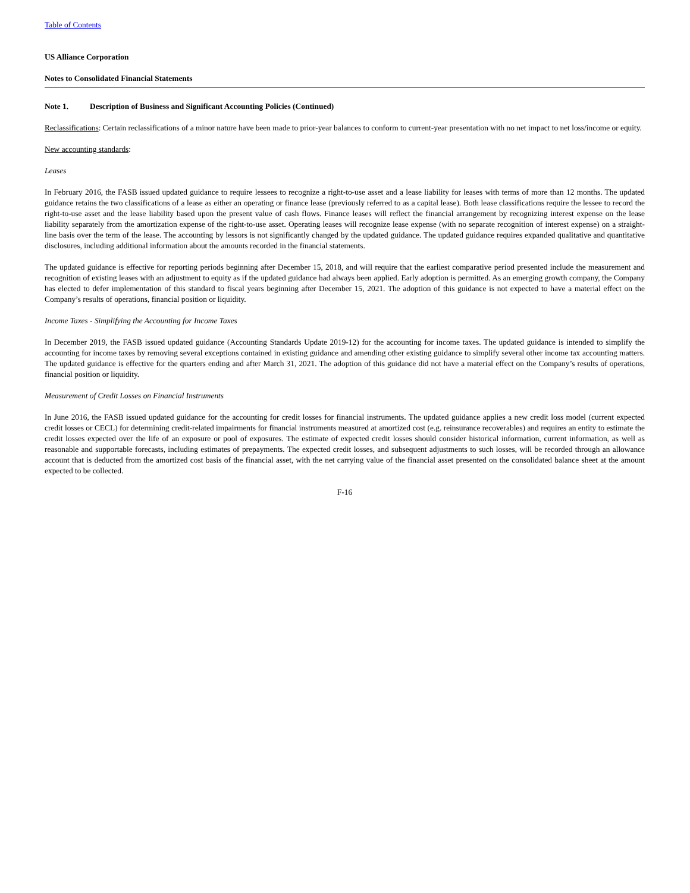Table of Contents
US Alliance Corporation
Notes to Consolidated Financial Statements
Note 1. Description of Business and Significant Accounting Policies (Continued)
Reclassifications: Certain reclassifications of a minor nature have been made to prior-year balances to conform to current-year presentation with no net impact to net loss/income or equity.
New accounting standards:
Leases
In February 2016, the FASB issued updated guidance to require lessees to recognize a right-to-use asset and a lease liability for leases with terms of more than 12 months. The updated guidance retains the two classifications of a lease as either an operating or finance lease (previously referred to as a capital lease). Both lease classifications require the lessee to record the right-to-use asset and the lease liability based upon the present value of cash flows. Finance leases will reflect the financial arrangement by recognizing interest expense on the lease liability separately from the amortization expense of the right-to-use asset. Operating leases will recognize lease expense (with no separate recognition of interest expense) on a straight-line basis over the term of the lease. The accounting by lessors is not significantly changed by the updated guidance. The updated guidance requires expanded qualitative and quantitative disclosures, including additional information about the amounts recorded in the financial statements.
The updated guidance is effective for reporting periods beginning after December 15, 2018, and will require that the earliest comparative period presented include the measurement and recognition of existing leases with an adjustment to equity as if the updated guidance had always been applied. Early adoption is permitted. As an emerging growth company, the Company has elected to defer implementation of this standard to fiscal years beginning after December 15, 2021. The adoption of this guidance is not expected to have a material effect on the Company’s results of operations, financial position or liquidity.
Income Taxes - Simplifying the Accounting for Income Taxes
In December 2019, the FASB issued updated guidance (Accounting Standards Update 2019-12) for the accounting for income taxes. The updated guidance is intended to simplify the accounting for income taxes by removing several exceptions contained in existing guidance and amending other existing guidance to simplify several other income tax accounting matters. The updated guidance is effective for the quarters ending and after March 31, 2021. The adoption of this guidance did not have a material effect on the Company’s results of operations, financial position or liquidity.
Measurement of Credit Losses on Financial Instruments
In June 2016, the FASB issued updated guidance for the accounting for credit losses for financial instruments. The updated guidance applies a new credit loss model (current expected credit losses or CECL) for determining credit-related impairments for financial instruments measured at amortized cost (e.g. reinsurance recoverables) and requires an entity to estimate the credit losses expected over the life of an exposure or pool of exposures. The estimate of expected credit losses should consider historical information, current information, as well as reasonable and supportable forecasts, including estimates of prepayments. The expected credit losses, and subsequent adjustments to such losses, will be recorded through an allowance account that is deducted from the amortized cost basis of the financial asset, with the net carrying value of the financial asset presented on the consolidated balance sheet at the amount expected to be collected.
F-16